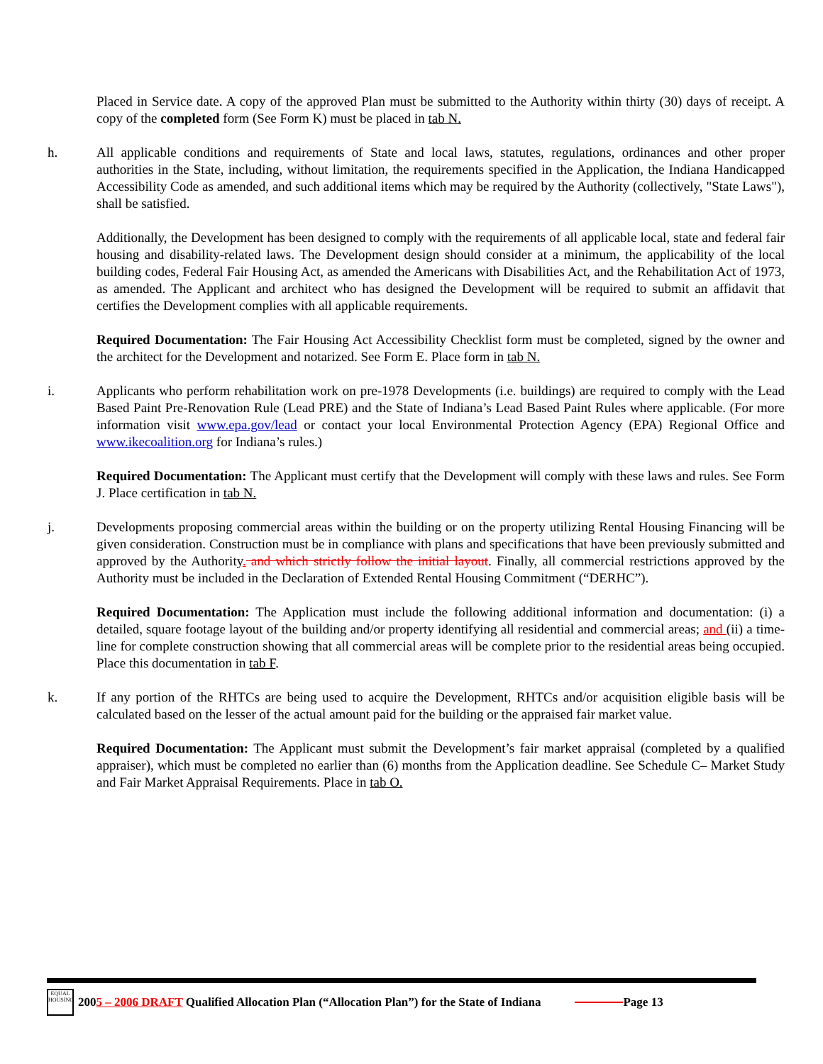Placed in Service date. A copy of the approved Plan must be submitted to the Authority within thirty (30) days of receipt. A copy of the completed form (See Form K) must be placed in tab N.
h. All applicable conditions and requirements of State and local laws, statutes, regulations, ordinances and other proper authorities in the State, including, without limitation, the requirements specified in the Application, the Indiana Handicapped Accessibility Code as amended, and such additional items which may be required by the Authority (collectively, "State Laws"), shall be satisfied.
Additionally, the Development has been designed to comply with the requirements of all applicable local, state and federal fair housing and disability-related laws. The Development design should consider at a minimum, the applicability of the local building codes, Federal Fair Housing Act, as amended the Americans with Disabilities Act, and the Rehabilitation Act of 1973, as amended. The Applicant and architect who has designed the Development will be required to submit an affidavit that certifies the Development complies with all applicable requirements.
Required Documentation: The Fair Housing Act Accessibility Checklist form must be completed, signed by the owner and the architect for the Development and notarized. See Form E. Place form in tab N.
i. Applicants who perform rehabilitation work on pre-1978 Developments (i.e. buildings) are required to comply with the Lead Based Paint Pre-Renovation Rule (Lead PRE) and the State of Indiana’s Lead Based Paint Rules where applicable. (For more information visit www.epa.gov/lead or contact your local Environmental Protection Agency (EPA) Regional Office and www.ikecoalition.org for Indiana’s rules.)
Required Documentation: The Applicant must certify that the Development will comply with these laws and rules. See Form J. Place certification in tab N.
j. Developments proposing commercial areas within the building or on the property utilizing Rental Housing Financing will be given consideration. Construction must be in compliance with plans and specifications that have been previously submitted and approved by the Authority. and which strictly follow the initial layout. Finally, all commercial restrictions approved by the Authority must be included in the Declaration of Extended Rental Housing Commitment (“DERHC”).
Required Documentation: The Application must include the following additional information and documentation: (i) a detailed, square footage layout of the building and/or property identifying all residential and commercial areas; and (ii) a time-line for complete construction showing that all commercial areas will be complete prior to the residential areas being occupied. Place this documentation in tab F.
k. If any portion of the RHTCs are being used to acquire the Development, RHTCs and/or acquisition eligible basis will be calculated based on the lesser of the actual amount paid for the building or the appraised fair market value.
Required Documentation: The Applicant must submit the Development’s fair market appraisal (completed by a qualified appraiser), which must be completed no earlier than (6) months from the Application deadline. See Schedule C– Market Study and Fair Market Appraisal Requirements. Place in tab O.
EQUAL HOUSING
2005 – 2006 DRAFT Qualified Allocation Plan (“Allocation Plan”) for the State of Indiana Page 13